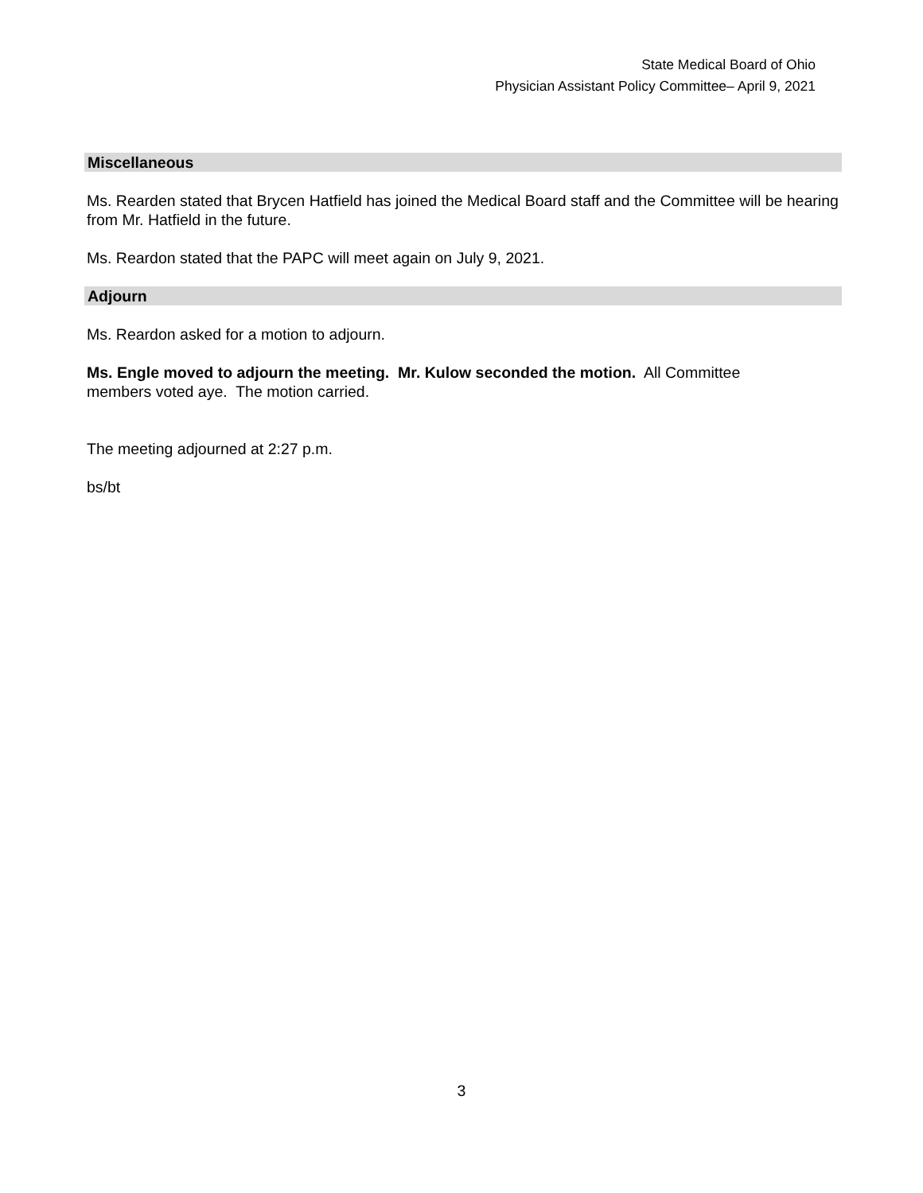State Medical Board of Ohio
Physician Assistant Policy Committee– April 9, 2021
Miscellaneous
Ms. Rearden stated that Brycen Hatfield has joined the Medical Board staff and the Committee will be hearing from Mr. Hatfield in the future.
Ms. Reardon stated that the PAPC will meet again on July 9, 2021.
Adjourn
Ms. Reardon asked for a motion to adjourn.
Ms. Engle moved to adjourn the meeting. Mr. Kulow seconded the motion. All Committee
members voted aye. The motion carried.
The meeting adjourned at 2:27 p.m.
bs/bt
3